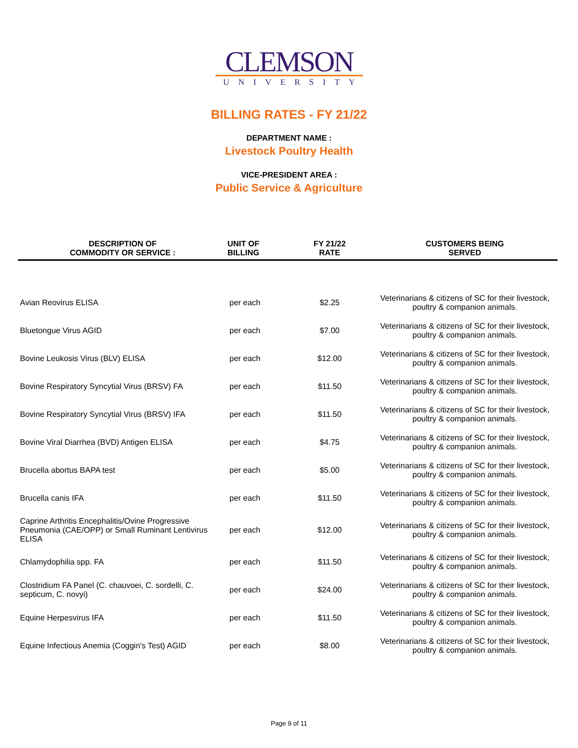CLEMSON
UNIVERSITY
BILLING RATES - FY 21/22
DEPARTMENT NAME :
Livestock Poultry Health
VICE-PRESIDENT AREA :
Public Service & Agriculture
| DESCRIPTION OF COMMODITY OR SERVICE : | UNIT OF BILLING | FY 21/22 RATE | CUSTOMERS BEING SERVED |
| --- | --- | --- | --- |
| Avian Reovirus ELISA | per each | $2.25 | Veterinarians & citizens of SC for their livestock, poultry & companion animals. |
| Bluetongue Virus AGID | per each | $7.00 | Veterinarians & citizens of SC for their livestock, poultry & companion animals. |
| Bovine Leukosis Virus (BLV) ELISA | per each | $12.00 | Veterinarians & citizens of SC for their livestock, poultry & companion animals. |
| Bovine Respiratory Syncytial Virus (BRSV) FA | per each | $11.50 | Veterinarians & citizens of SC for their livestock, poultry & companion animals. |
| Bovine Respiratory Syncytial Virus (BRSV) IFA | per each | $11.50 | Veterinarians & citizens of SC for their livestock, poultry & companion animals. |
| Bovine Viral Diarrhea (BVD) Antigen ELISA | per each | $4.75 | Veterinarians & citizens of SC for their livestock, poultry & companion animals. |
| Brucella abortus BAPA test | per each | $5.00 | Veterinarians & citizens of SC for their livestock, poultry & companion animals. |
| Brucella canis IFA | per each | $11.50 | Veterinarians & citizens of SC for their livestock, poultry & companion animals. |
| Caprine Arthritis Encephalitis/Ovine Progressive Pneumonia (CAE/OPP) or Small Ruminant Lentivirus ELISA | per each | $12.00 | Veterinarians & citizens of SC for their livestock, poultry & companion animals. |
| Chlamydophilia spp. FA | per each | $11.50 | Veterinarians & citizens of SC for their livestock, poultry & companion animals. |
| Clostridium FA Panel (C. chauvoei, C. sordelli, C. septicum, C. novyi) | per each | $24.00 | Veterinarians & citizens of SC for their livestock, poultry & companion animals. |
| Equine Herpesvirus IFA | per each | $11.50 | Veterinarians & citizens of SC for their livestock, poultry & companion animals. |
| Equine Infectious Anemia (Coggin's Test) AGID | per each | $8.00 | Veterinarians & citizens of SC for their livestock, poultry & companion animals. |
Page 9 of 11